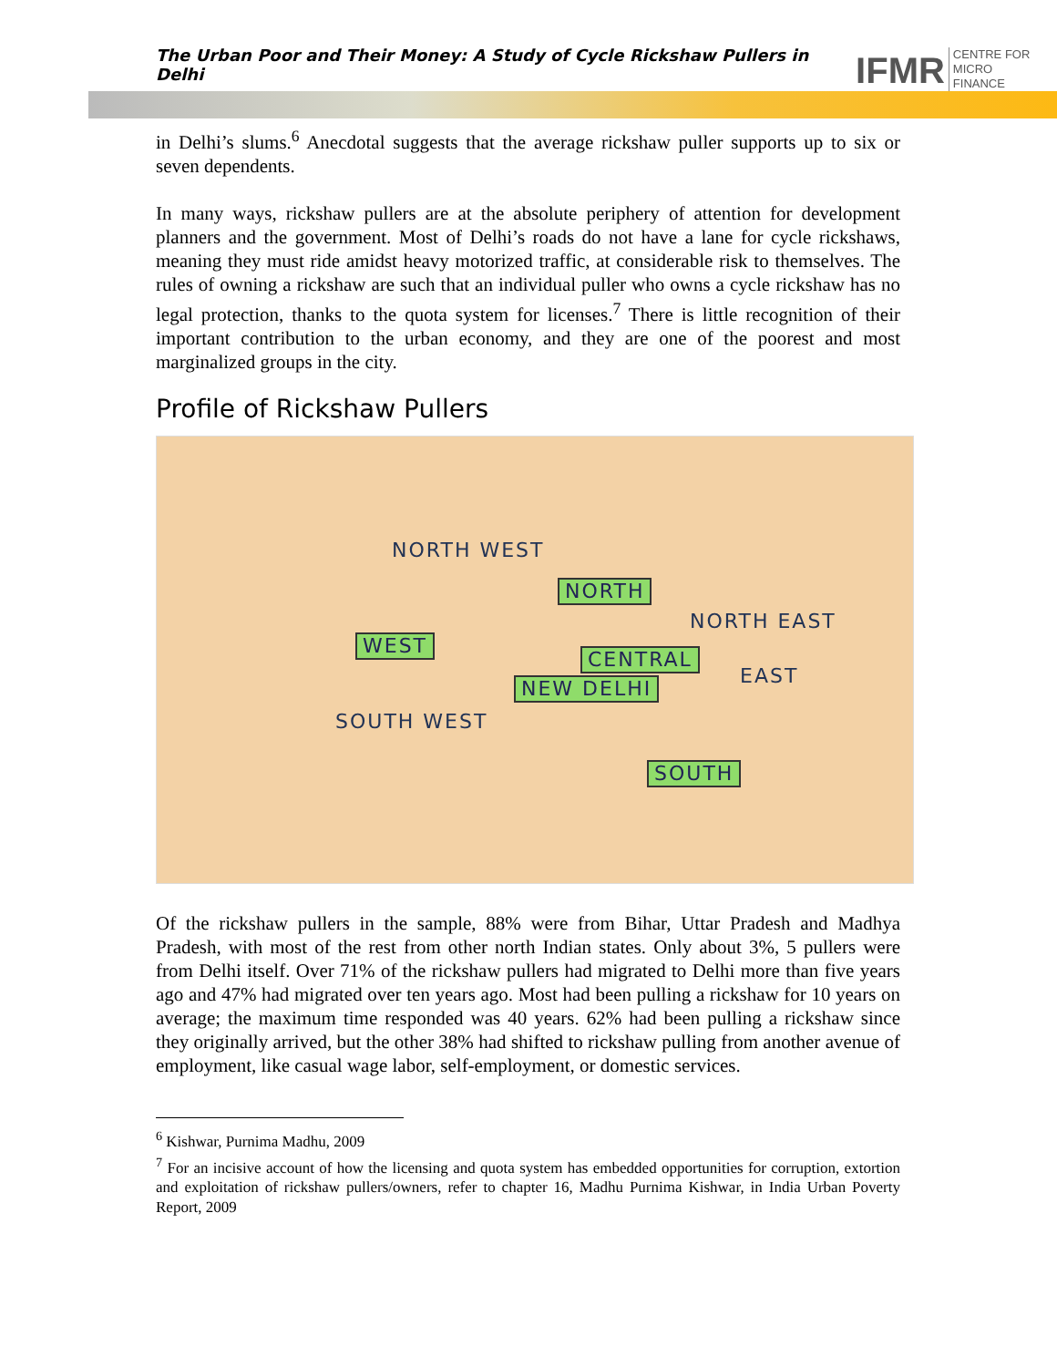The Urban Poor and Their Money: A Study of Cycle Rickshaw Pullers in Delhi
IFMR CENTRE FOR
MICRO FINANCE
in Delhi’s slums.<sup>6</sup> Anecdotal suggests that the average rickshaw puller supports up to six or seven dependents.
In many ways, rickshaw pullers are at the absolute periphery of attention for development planners and the government. Most of Delhi’s roads do not have a lane for cycle rickshaws, meaning they must ride amidst heavy motorized traffic, at considerable risk to themselves. The rules of owning a rickshaw are such that an individual puller who owns a cycle rickshaw has no legal protection, thanks to the quota system for licenses.<sup>7</sup> There is little recognition of their important contribution to the urban economy, and they are one of the poorest and most marginalized groups in the city.
Profile of Rickshaw Pullers
NORTH WEST
NORTH
NORTH EAST
WEST
CENTRAL
EAST NEW DELHI
SOUTH WEST
SOUTH
Of the rickshaw pullers in the sample, 88% were from Bihar, Uttar Pradesh and Madhya Pradesh, with most of the rest from other north Indian states. Only about 3%, 5 pullers were from Delhi itself. Over 71% of the rickshaw pullers had migrated to Delhi more than five years ago and 47% had migrated over ten years ago. Most had been pulling a rickshaw for 10 years on average; the maximum time responded was 40 years. 62% had been pulling a rickshaw since they originally arrived, but the other 38% had shifted to rickshaw pulling from another avenue of employment, like casual wage labor, self-employment, or domestic services.
<sup>6</sup> Kishwar, Purnima Madhu, 2009
<sup>7</sup> For an incisive account of how the licensing and quota system has embedded opportunities for corruption, extortion and exploitation of rickshaw pullers/owners, refer to chapter 16, Madhu Purnima Kishwar, in India Urban Poverty Report, 2009